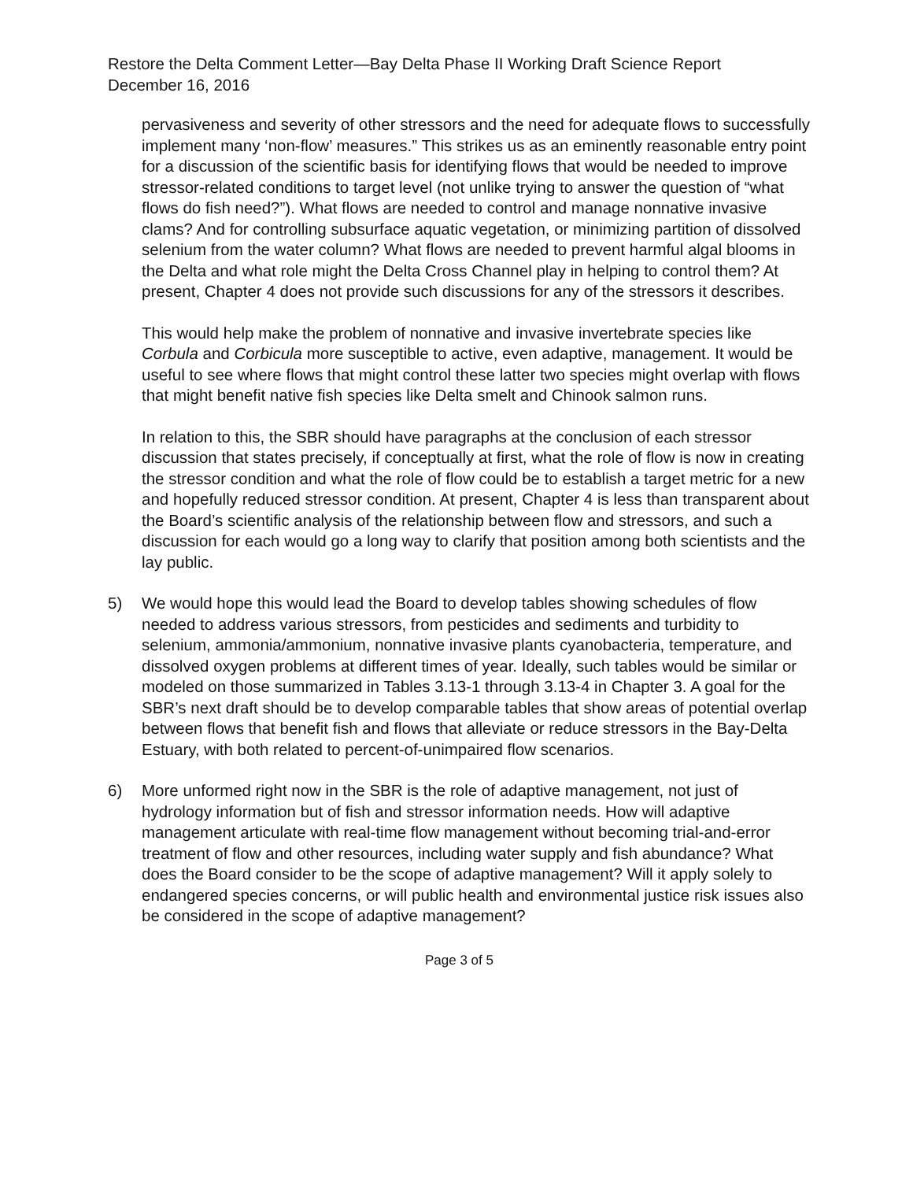Restore the Delta Comment Letter—Bay Delta Phase II Working Draft Science Report
December 16, 2016
pervasiveness and severity of other stressors and the need for adequate flows to successfully implement many ‘non-flow’ measures.” This strikes us as an eminently reasonable entry point for a discussion of the scientific basis for identifying flows that would be needed to improve stressor-related conditions to target level (not unlike trying to answer the question of “what flows do fish need?”). What flows are needed to control and manage nonnative invasive clams? And for controlling subsurface aquatic vegetation, or minimizing partition of dissolved selenium from the water column? What flows are needed to prevent harmful algal blooms in the Delta and what role might the Delta Cross Channel play in helping to control them? At present, Chapter 4 does not provide such discussions for any of the stressors it describes.
This would help make the problem of nonnative and invasive invertebrate species like Corbula and Corbicula more susceptible to active, even adaptive, management. It would be useful to see where flows that might control these latter two species might overlap with flows that might benefit native fish species like Delta smelt and Chinook salmon runs.
In relation to this, the SBR should have paragraphs at the conclusion of each stressor discussion that states precisely, if conceptually at first, what the role of flow is now in creating the stressor condition and what the role of flow could be to establish a target metric for a new and hopefully reduced stressor condition. At present, Chapter 4 is less than transparent about the Board’s scientific analysis of the relationship between flow and stressors, and such a discussion for each would go a long way to clarify that position among both scientists and the lay public.
5) We would hope this would lead the Board to develop tables showing schedules of flow needed to address various stressors, from pesticides and sediments and turbidity to selenium, ammonia/ammonium, nonnative invasive plants cyanobacteria, temperature, and dissolved oxygen problems at different times of year. Ideally, such tables would be similar or modeled on those summarized in Tables 3.13-1 through 3.13-4 in Chapter 3. A goal for the SBR’s next draft should be to develop comparable tables that show areas of potential overlap between flows that benefit fish and flows that alleviate or reduce stressors in the Bay-Delta Estuary, with both related to percent-of-unimpaired flow scenarios.
6) More unformed right now in the SBR is the role of adaptive management, not just of hydrology information but of fish and stressor information needs. How will adaptive management articulate with real-time flow management without becoming trial-and-error treatment of flow and other resources, including water supply and fish abundance? What does the Board consider to be the scope of adaptive management? Will it apply solely to endangered species concerns, or will public health and environmental justice risk issues also be considered in the scope of adaptive management?
Page 3 of 5